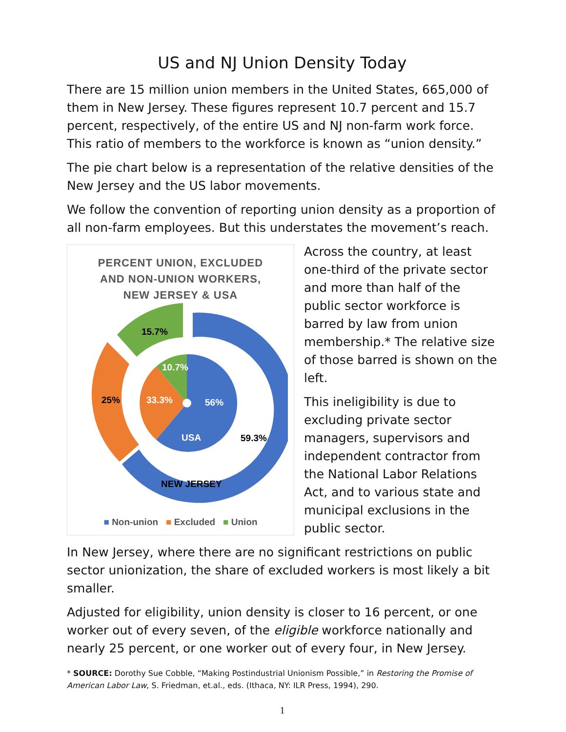US and NJ Union Density Today
There are 15 million union members in the United States, 665,000 of them in New Jersey. These figures represent 10.7 percent and 15.7 percent, respectively, of the entire US and NJ non-farm work force. This ratio of members to the workforce is known as “union density.”
The pie chart below is a representation of the relative densities of the New Jersey and the US labor movements.
We follow the convention of reporting union density as a proportion of all non-farm employees. But this understates the movement’s reach.
PERCENT UNION, EXCLUDED
AND NON-UNION WORKERS,
NEW JERSEY & USA
15.7%
10.7%
25%
33.3%
56%
USA
59.3%
NEW JERSEY
■ Non-union ■ Excluded ■ Union
Across the country, at least one-third of the private sector and more than half of the public sector workforce is barred by law from union membership.* The relative size of those barred is shown on the left.
This ineligibility is due to excluding private sector managers, supervisors and independent contractor from the National Labor Relations Act, and to various state and municipal exclusions in the public sector.
In New Jersey, where there are no significant restrictions on public sector unionization, the share of excluded workers is most likely a bit smaller.
Adjusted for eligibility, union density is closer to 16 percent, or one worker out of every seven, of the eligible workforce nationally and nearly 25 percent, or one worker out of every four, in New Jersey.
* SOURCE: Dorothy Sue Cobble, “Making Postindustrial Unionism Possible,” in Restoring the Promise of American Labor Law, S. Friedman, et.al., eds. (Ithaca, NY: ILR Press, 1994), 290.
1